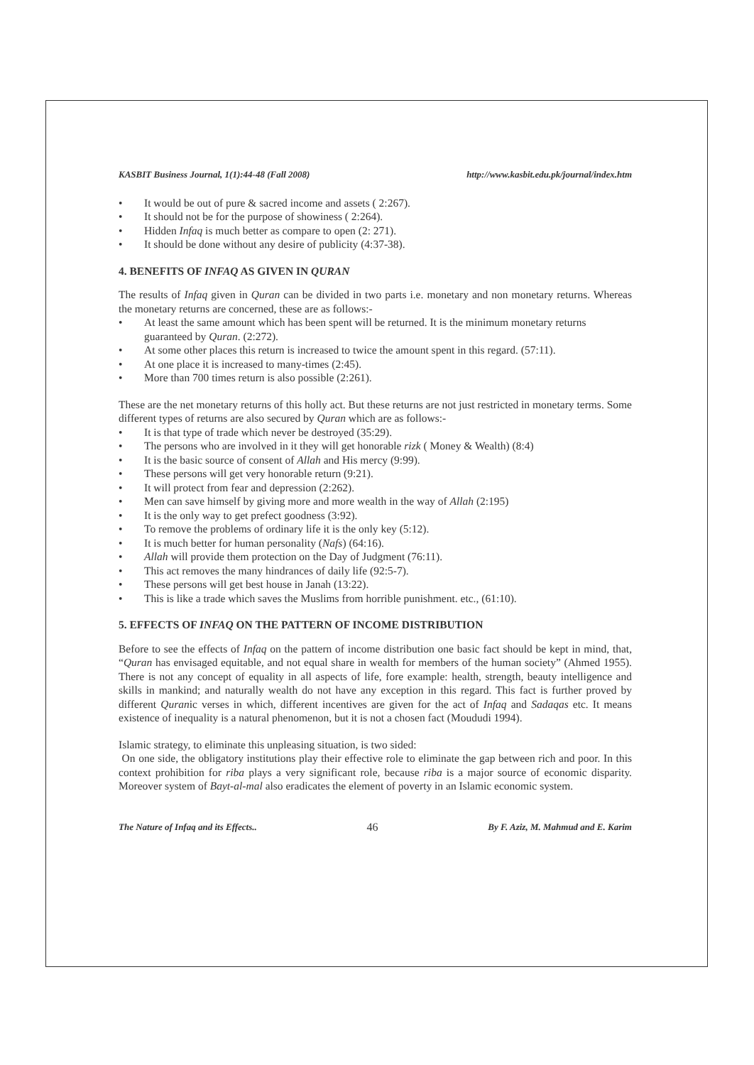KASBIT Business Journal, 1(1):44-48 (Fall 2008) http://www.kasbit.edu.pk/journal/index.htm
• It would be out of pure & sacred income and assets ( 2:267).
• It should not be for the purpose of showiness ( 2:264).
• Hidden Infaq is much better as compare to open (2: 271).
• It should be done without any desire of publicity (4:37-38).
4. BENEFITS OF INFAQ AS GIVEN IN QURAN
The results of Infaq given in Quran can be divided in two parts i.e. monetary and non monetary returns. Whereas the monetary returns are concerned, these are as follows:-
• At least the same amount which has been spent will be returned. It is the minimum monetary returns guaranteed by Quran. (2:272).
• At some other places this return is increased to twice the amount spent in this regard. (57:11).
• At one place it is increased to many-times (2:45).
• More than 700 times return is also possible (2:261).
These are the net monetary returns of this holly act. But these returns are not just restricted in monetary terms. Some different types of returns are also secured by Quran which are as follows:-
• It is that type of trade which never be destroyed (35:29).
• The persons who are involved in it they will get honorable rizk ( Money & Wealth) (8:4)
• It is the basic source of consent of Allah and His mercy (9:99).
• These persons will get very honorable return (9:21).
• It will protect from fear and depression (2:262).
• Men can save himself by giving more and more wealth in the way of Allah (2:195)
• It is the only way to get prefect goodness (3:92).
• To remove the problems of ordinary life it is the only key (5:12).
• It is much better for human personality (Nafs) (64:16).
• Allah will provide them protection on the Day of Judgment (76:11).
• This act removes the many hindrances of daily life (92:5-7).
• These persons will get best house in Janah (13:22).
• This is like a trade which saves the Muslims from horrible punishment. etc., (61:10).
5. EFFECTS OF INFAQ ON THE PATTERN OF INCOME DISTRIBUTION
Before to see the effects of Infaq on the pattern of income distribution one basic fact should be kept in mind, that, “Quran has envisaged equitable, and not equal share in wealth for members of the human society” (Ahmed 1955). There is not any concept of equality in all aspects of life, fore example: health, strength, beauty intelligence and skills in mankind; and naturally wealth do not have any exception in this regard. This fact is further proved by different Quranic verses in which, different incentives are given for the act of Infaq and Sadaqas etc. It means existence of inequality is a natural phenomenon, but it is not a chosen fact (Moududi 1994).
Islamic strategy, to eliminate this unpleasing situation, is two sided:
On one side, the obligatory institutions play their effective role to eliminate the gap between rich and poor. In this context prohibition for riba plays a very significant role, because riba is a major source of economic disparity. Moreover system of Bayt-al-mal also eradicates the element of poverty in an Islamic economic system.
The Nature of Infaq and its Effects.. 46 By F. Aziz, M. Mahmud and E. Karim